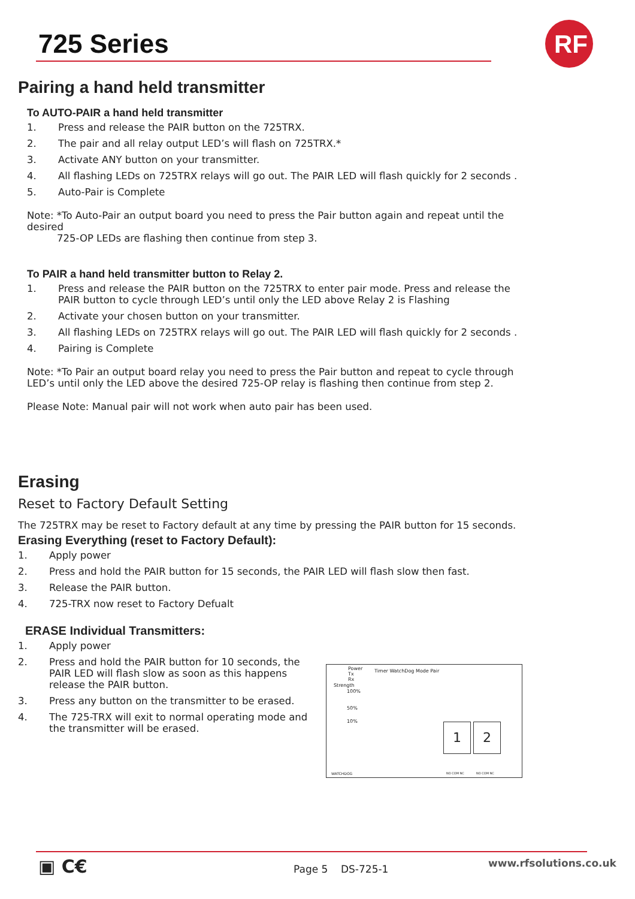725 Series
RF
Pairing a hand held transmitter
To AUTO-PAIR a hand held transmitter
1. Press and release the PAIR button on the 725TRX.
2. The pair and all relay output LED’s will flash on 725TRX.*
3. Activate ANY button on your transmitter.
4. All flashing LEDs on 725TRX relays will go out. The PAIR LED will flash quickly for 2 seconds .
5. Auto-Pair is Complete
Note: *To Auto-Pair an output board you need to press the Pair button again and repeat until the desired
725-OP LEDs are flashing then continue from step 3.
To PAIR a hand held transmitter button to Relay 2.
1. Press and release the PAIR button on the 725TRX to enter pair mode. Press and release the PAIR button to cycle through LED’s until only the LED above Relay 2 is Flashing
2. Activate your chosen button on your transmitter.
3. All flashing LEDs on 725TRX relays will go out. The PAIR LED will flash quickly for 2 seconds .
4. Pairing is Complete
Note: *To Pair an output board relay you need to press the Pair button and repeat to cycle through LED’s until only the LED above the desired 725-OP relay is flashing then continue from step 2.
Please Note: Manual pair will not work when auto pair has been used.
Erasing
Reset to Factory Default Setting
The 725TRX may be reset to Factory default at any time by pressing the PAIR button for 15 seconds.
Erasing Everything (reset to Factory Default):
1. Apply power
2. Press and hold the PAIR button for 15 seconds, the PAIR LED will flash slow then fast.
3. Release the PAIR button.
4. 725-TRX now reset to Factory Defualt
ERASE Individual Transmitters:
1. Apply power
2. Press and hold the PAIR button for 10 seconds, the PAIR LED will flash slow as soon as this happens release the PAIR button.
3. Press any button on the transmitter to be erased.
4. The 725-TRX will exit to normal operating mode and the transmitter will be erased.
Power
Tx
Rx
Strength
100%
50%
10%
Timer WatchDog Mode Pair
1 2
WATCHDOG NO COM NC NO COM NC
▣ C€ Page 5 DS-725-1 www.rfsolutions.co.uk